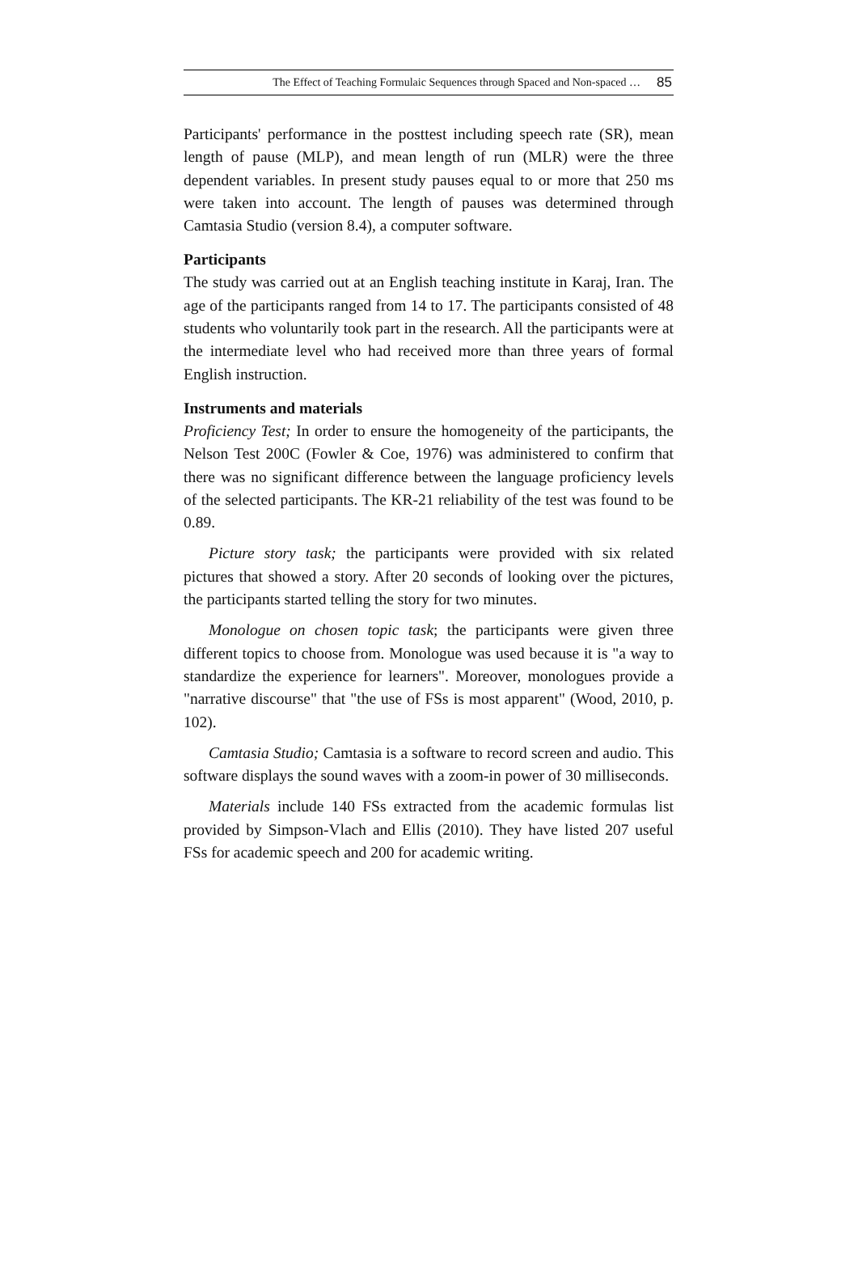The Effect of Teaching Formulaic Sequences through Spaced and Non-spaced … 85
Participants' performance in the posttest including speech rate (SR), mean length of pause (MLP), and mean length of run (MLR) were the three dependent variables. In present study pauses equal to or more that 250 ms were taken into account. The length of pauses was determined through Camtasia Studio (version 8.4), a computer software.
Participants
The study was carried out at an English teaching institute in Karaj, Iran. The age of the participants ranged from 14 to 17. The participants consisted of 48 students who voluntarily took part in the research. All the participants were at the intermediate level who had received more than three years of formal English instruction.
Instruments and materials
Proficiency Test; In order to ensure the homogeneity of the participants, the Nelson Test 200C (Fowler & Coe, 1976) was administered to confirm that there was no significant difference between the language proficiency levels of the selected participants. The KR-21 reliability of the test was found to be 0.89.
Picture story task; the participants were provided with six related pictures that showed a story. After 20 seconds of looking over the pictures, the participants started telling the story for two minutes.
Monologue on chosen topic task; the participants were given three different topics to choose from. Monologue was used because it is "a way to standardize the experience for learners". Moreover, monologues provide a "narrative discourse" that "the use of FSs is most apparent" (Wood, 2010, p. 102).
Camtasia Studio; Camtasia is a software to record screen and audio. This software displays the sound waves with a zoom-in power of 30 milliseconds.
Materials include 140 FSs extracted from the academic formulas list provided by Simpson-Vlach and Ellis (2010). They have listed 207 useful FSs for academic speech and 200 for academic writing.